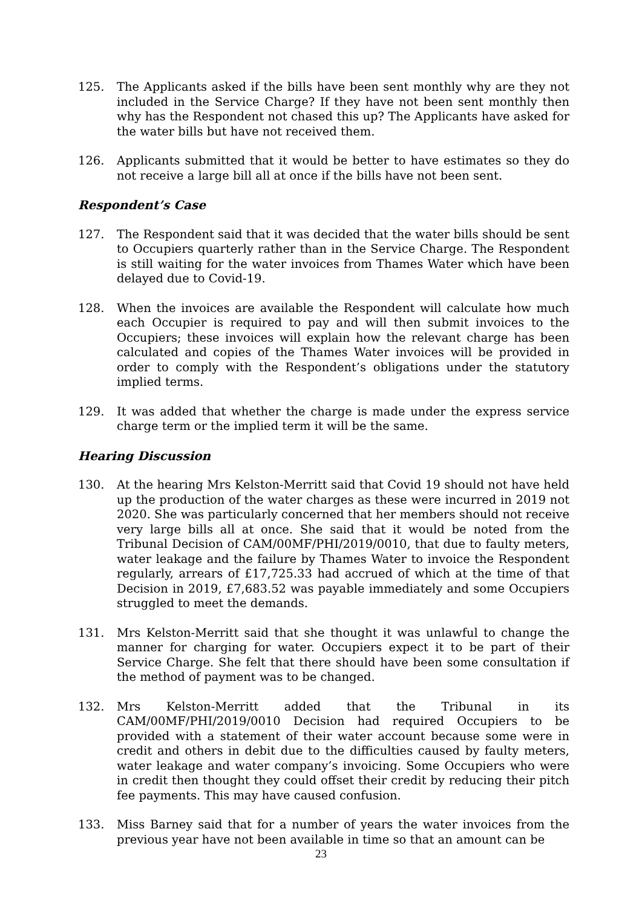125. The Applicants asked if the bills have been sent monthly why are they not included in the Service Charge? If they have not been sent monthly then why has the Respondent not chased this up? The Applicants have asked for the water bills but have not received them.
126. Applicants submitted that it would be better to have estimates so they do not receive a large bill all at once if the bills have not been sent.
Respondent’s Case
127. The Respondent said that it was decided that the water bills should be sent to Occupiers quarterly rather than in the Service Charge. The Respondent is still waiting for the water invoices from Thames Water which have been delayed due to Covid-19.
128. When the invoices are available the Respondent will calculate how much each Occupier is required to pay and will then submit invoices to the Occupiers; these invoices will explain how the relevant charge has been calculated and copies of the Thames Water invoices will be provided in order to comply with the Respondent’s obligations under the statutory implied terms.
129. It was added that whether the charge is made under the express service charge term or the implied term it will be the same.
Hearing Discussion
130. At the hearing Mrs Kelston-Merritt said that Covid 19 should not have held up the production of the water charges as these were incurred in 2019 not 2020. She was particularly concerned that her members should not receive very large bills all at once. She said that it would be noted from the Tribunal Decision of CAM/00MF/PHI/2019/0010, that due to faulty meters, water leakage and the failure by Thames Water to invoice the Respondent regularly, arrears of £17,725.33 had accrued of which at the time of that Decision in 2019, £7,683.52 was payable immediately and some Occupiers struggled to meet the demands.
131. Mrs Kelston-Merritt said that she thought it was unlawful to change the manner for charging for water. Occupiers expect it to be part of their Service Charge. She felt that there should have been some consultation if the method of payment was to be changed.
132. Mrs Kelston-Merritt added that the Tribunal in its CAM/00MF/PHI/2019/0010 Decision had required Occupiers to be provided with a statement of their water account because some were in credit and others in debit due to the difficulties caused by faulty meters, water leakage and water company’s invoicing. Some Occupiers who were in credit then thought they could offset their credit by reducing their pitch fee payments. This may have caused confusion.
133. Miss Barney said that for a number of years the water invoices from the previous year have not been available in time so that an amount can be
23